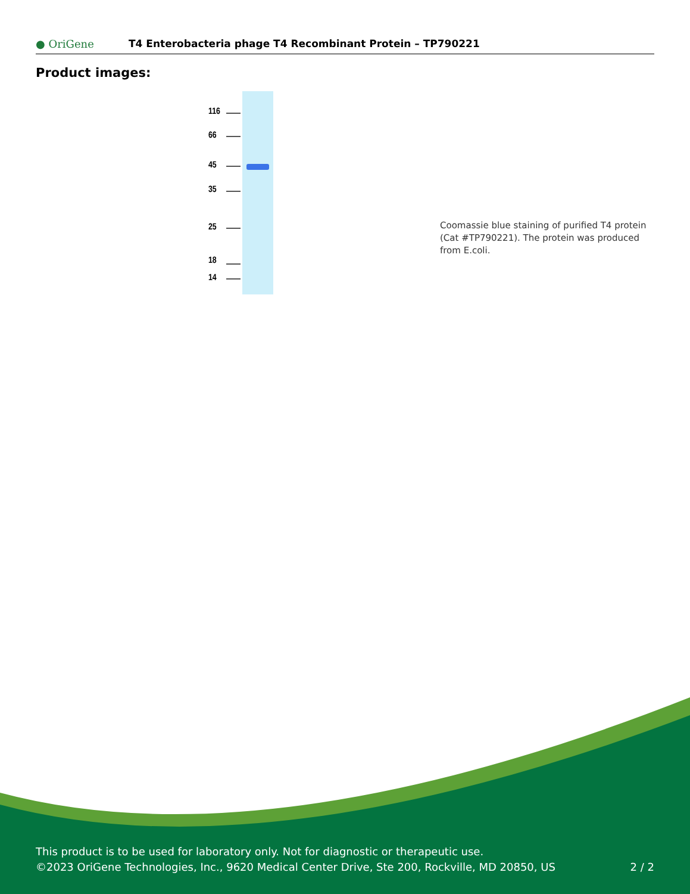● OriGene
T4 Enterobacteria phage T4 Recombinant Protein – TP790221
Product images:
116
66
45
35
25
18
14
Coomassie blue staining of purified T4 protein (Cat #TP790221). The protein was produced from E.coli.
This product is to be used for laboratory only. Not for diagnostic or therapeutic use.
©2023 OriGene Technologies, Inc., 9620 Medical Center Drive, Ste 200, Rockville, MD 20850, US
2 / 2